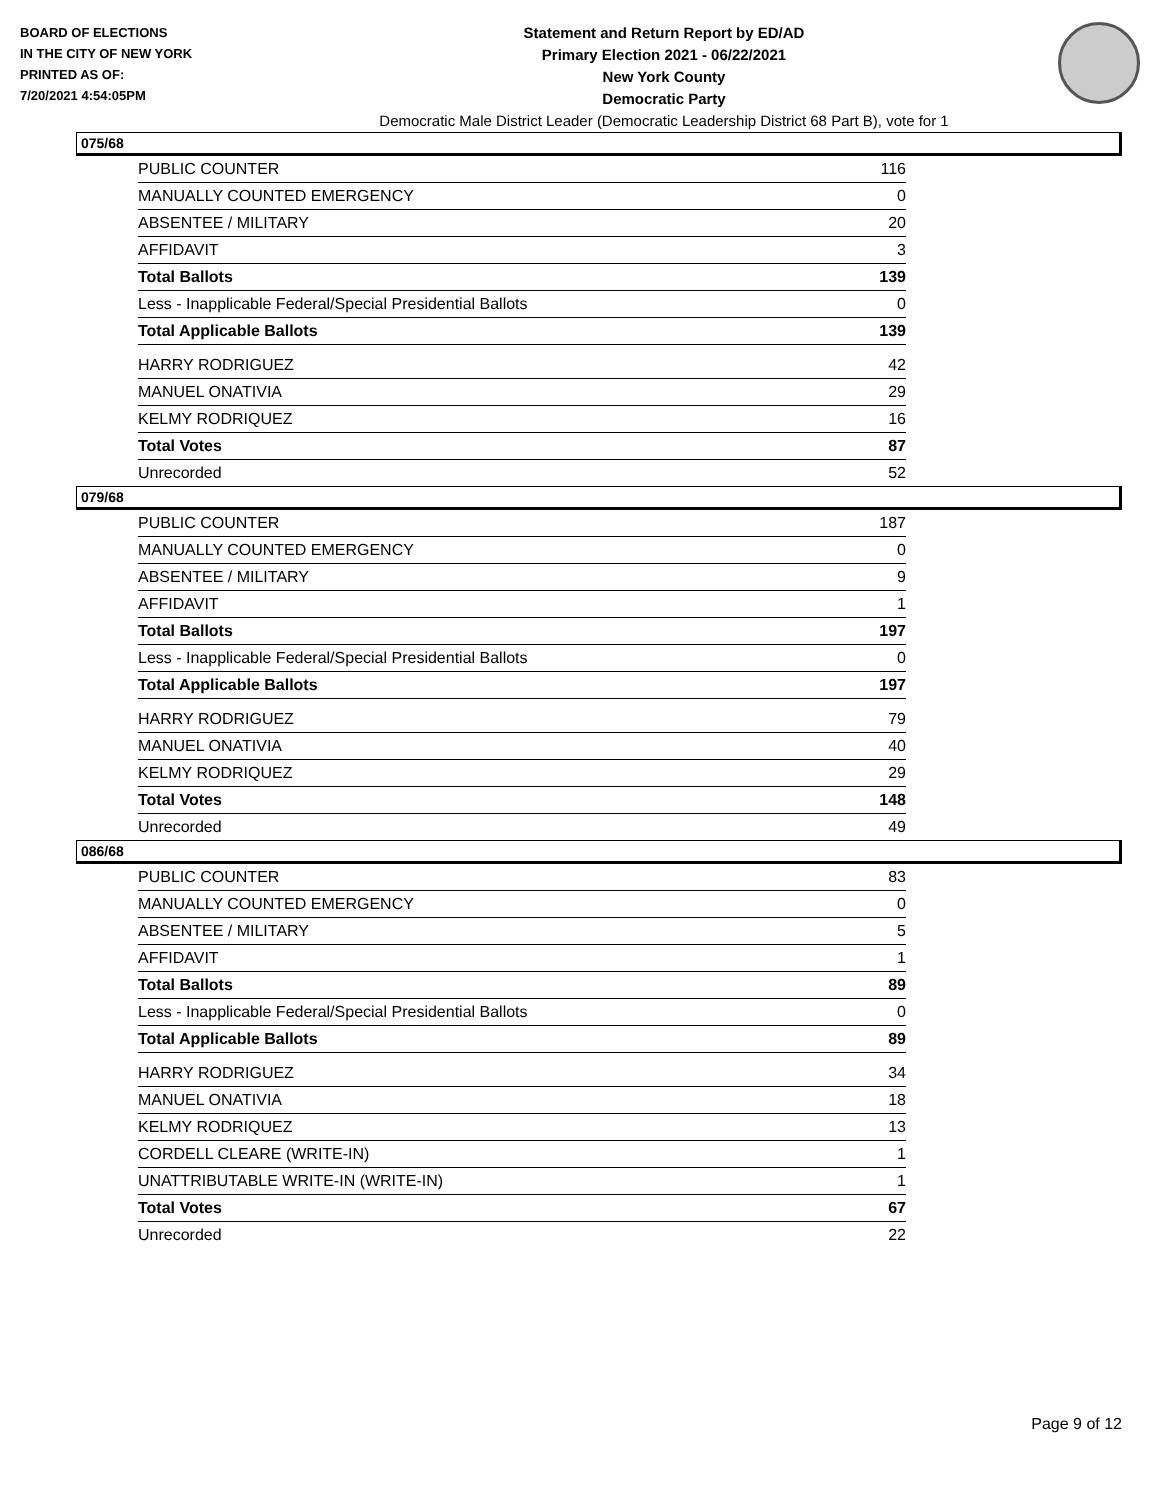BOARD OF ELECTIONS
IN THE CITY OF NEW YORK
PRINTED AS OF:
7/20/2021 4:54:05PM
Statement and Return Report by ED/AD
Primary Election 2021 - 06/22/2021
New York County
Democratic Party
Democratic Male District Leader (Democratic Leadership District 68 Part B), vote for 1
075/68
| PUBLIC COUNTER | 116 |
| MANUALLY COUNTED EMERGENCY | 0 |
| ABSENTEE / MILITARY | 20 |
| AFFIDAVIT | 3 |
| Total Ballots | 139 |
| Less - Inapplicable Federal/Special Presidential Ballots | 0 |
| Total Applicable Ballots | 139 |
| HARRY RODRIGUEZ | 42 |
| MANUEL ONATIVIA | 29 |
| KELMY RODRIQUEZ | 16 |
| Total Votes | 87 |
| Unrecorded | 52 |
079/68
| PUBLIC COUNTER | 187 |
| MANUALLY COUNTED EMERGENCY | 0 |
| ABSENTEE / MILITARY | 9 |
| AFFIDAVIT | 1 |
| Total Ballots | 197 |
| Less - Inapplicable Federal/Special Presidential Ballots | 0 |
| Total Applicable Ballots | 197 |
| HARRY RODRIGUEZ | 79 |
| MANUEL ONATIVIA | 40 |
| KELMY RODRIQUEZ | 29 |
| Total Votes | 148 |
| Unrecorded | 49 |
086/68
| PUBLIC COUNTER | 83 |
| MANUALLY COUNTED EMERGENCY | 0 |
| ABSENTEE / MILITARY | 5 |
| AFFIDAVIT | 1 |
| Total Ballots | 89 |
| Less - Inapplicable Federal/Special Presidential Ballots | 0 |
| Total Applicable Ballots | 89 |
| HARRY RODRIGUEZ | 34 |
| MANUEL ONATIVIA | 18 |
| KELMY RODRIQUEZ | 13 |
| CORDELL CLEARE (WRITE-IN) | 1 |
| UNATTRIBUTABLE WRITE-IN (WRITE-IN) | 1 |
| Total Votes | 67 |
| Unrecorded | 22 |
Page 9 of 12